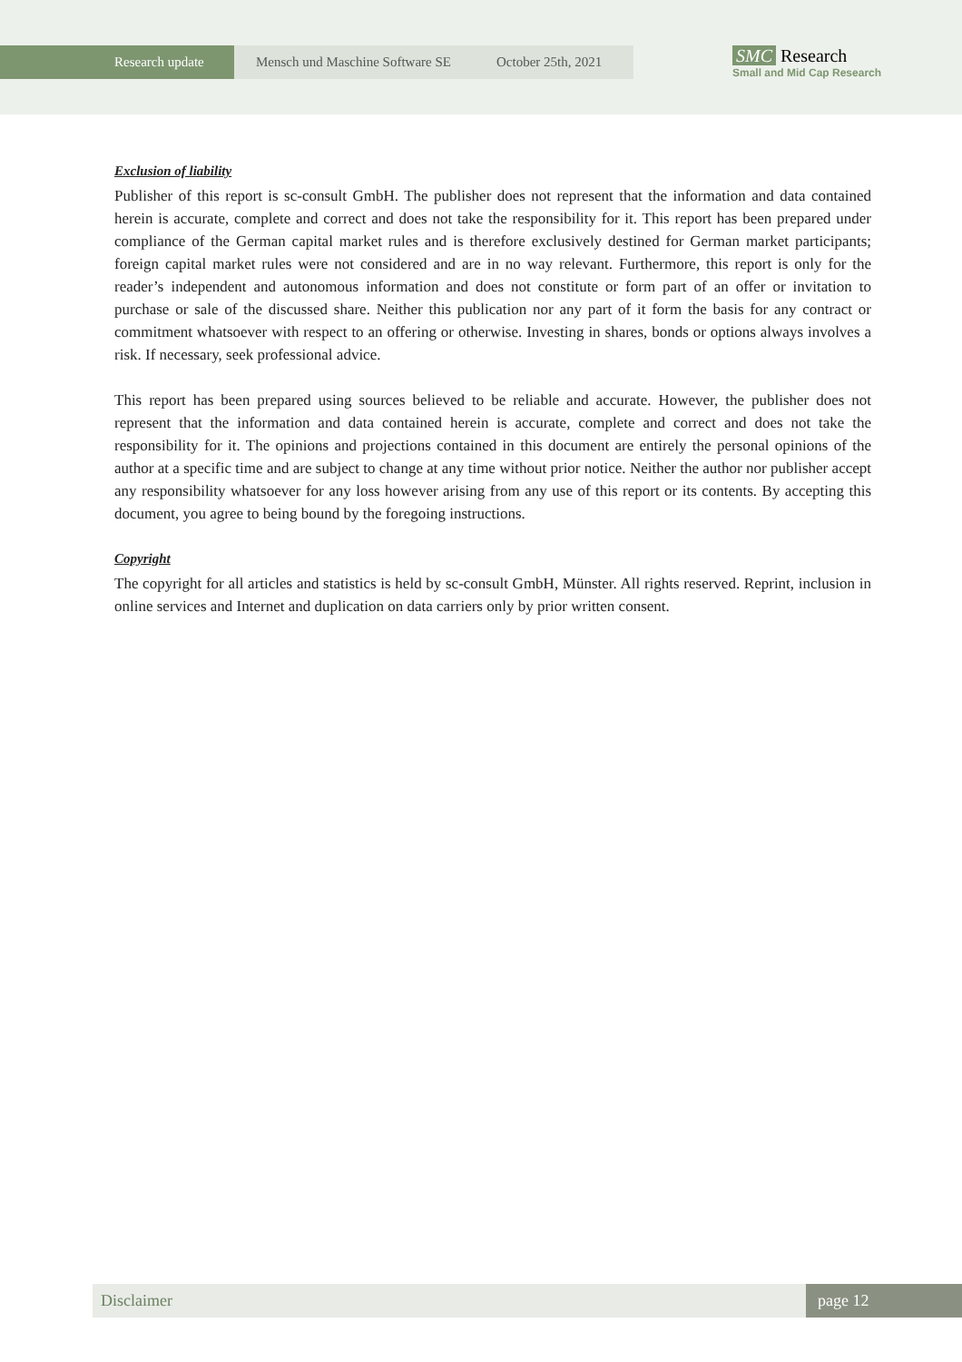Research update
Mensch und Maschine Software SE October 25th, 2021
SMC Research
Small and Mid Cap Research
Exclusion of liability
Publisher of this report is sc-consult GmbH. The publisher does not represent that the information and data contained herein is accurate, complete and correct and does not take the responsibility for it. This report has been prepared under compliance of the German capital market rules and is therefore exclusively destined for German market participants; foreign capital market rules were not considered and are in no way relevant. Furthermore, this report is only for the reader’s independent and autonomous information and does not constitute or form part of an offer or invitation to purchase or sale of the discussed share. Neither this publication nor any part of it form the basis for any contract or commitment whatsoever with respect to an offering or otherwise. Investing in shares, bonds or options always involves a risk. If necessary, seek professional advice.
This report has been prepared using sources believed to be reliable and accurate. However, the publisher does not represent that the information and data contained herein is accurate, complete and correct and does not take the responsibility for it. The opinions and projections contained in this document are entirely the personal opinions of the author at a specific time and are subject to change at any time without prior notice. Neither the author nor publisher accept any responsibility whatsoever for any loss however arising from any use of this report or its contents. By accepting this document, you agree to being bound by the foregoing instructions.
Copyright
The copyright for all articles and statistics is held by sc-consult GmbH, Münster. All rights reserved. Reprint, inclusion in online services and Internet and duplication on data carriers only by prior written consent.
Disclaimer page 12